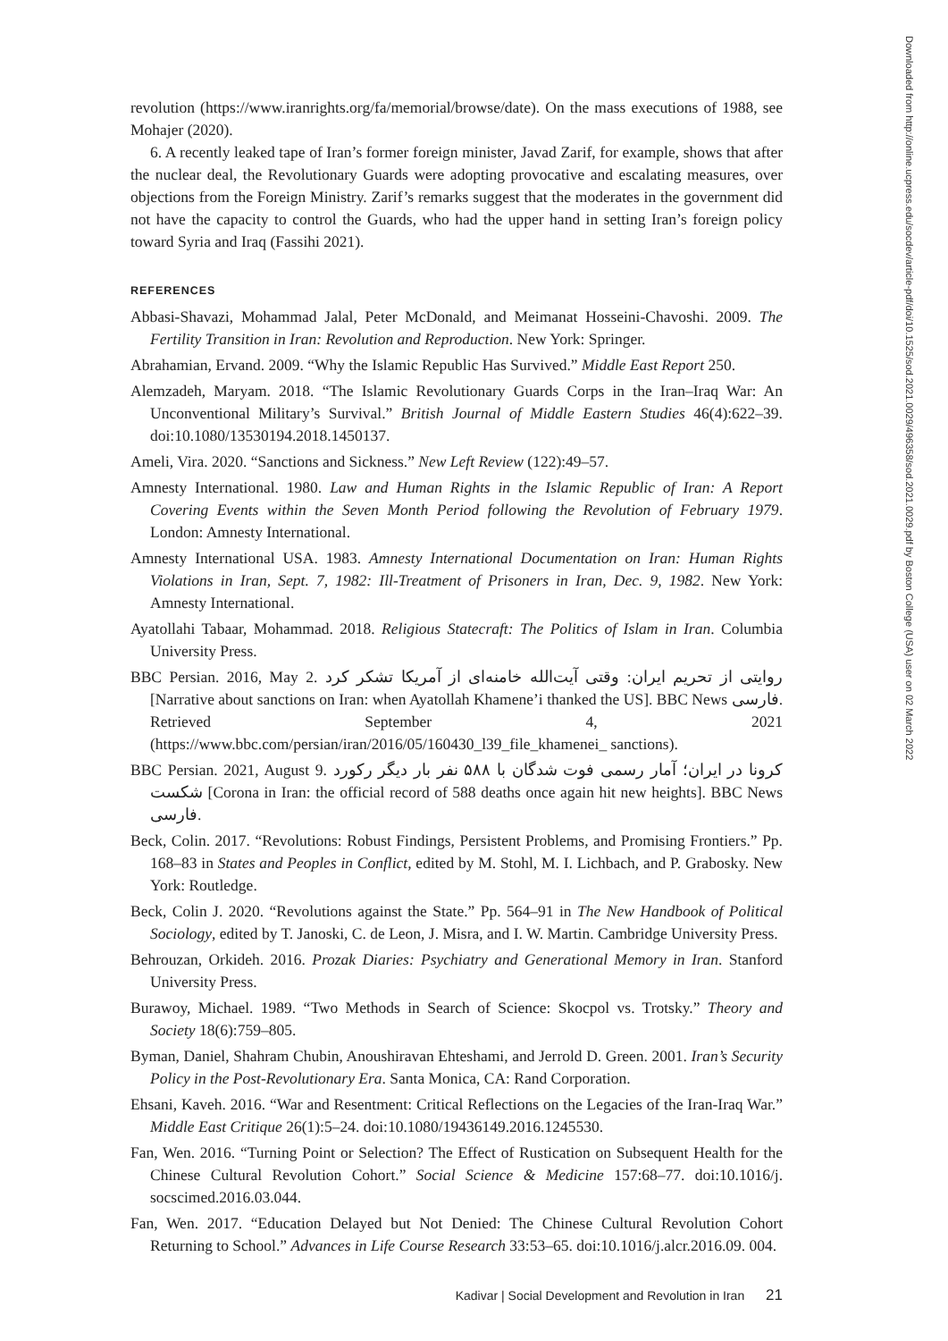Downloaded from http://online.ucpress.edu/socdev/article-pdf/doi/10.1525/sod.2021.0029/496358/sod.2021.0029.pdf by Boston College (USA) user on 02 March 2022
revolution (https://www.iranrights.org/fa/memorial/browse/date). On the mass executions of 1988, see Mohajer (2020).
6. A recently leaked tape of Iran’s former foreign minister, Javad Zarif, for example, shows that after the nuclear deal, the Revolutionary Guards were adopting provocative and escalating measures, over objections from the Foreign Ministry. Zarif’s remarks suggest that the moderates in the government did not have the capacity to control the Guards, who had the upper hand in setting Iran’s foreign policy toward Syria and Iraq (Fassihi 2021).
REFERENCES
Abbasi-Shavazi, Mohammad Jalal, Peter McDonald, and Meimanat Hosseini-Chavoshi. 2009. The Fertility Transition in Iran: Revolution and Reproduction. New York: Springer.
Abrahamian, Ervand. 2009. “Why the Islamic Republic Has Survived.” Middle East Report 250.
Alemzadeh, Maryam. 2018. “The Islamic Revolutionary Guards Corps in the Iran–Iraq War: An Unconventional Military’s Survival.” British Journal of Middle Eastern Studies 46(4):622–39. doi:10.1080/13530194.2018.1450137.
Ameli, Vira. 2020. “Sanctions and Sickness.” New Left Review (122):49–57.
Amnesty International. 1980. Law and Human Rights in the Islamic Republic of Iran: A Report Covering Events within the Seven Month Period following the Revolution of February 1979. London: Amnesty International.
Amnesty International USA. 1983. Amnesty International Documentation on Iran: Human Rights Violations in Iran, Sept. 7, 1982: Ill-Treatment of Prisoners in Iran, Dec. 9, 1982. New York: Amnesty International.
Ayatollahi Tabaar, Mohammad. 2018. Religious Statecraft: The Politics of Islam in Iran. Columbia University Press.
BBC Persian. 2016, May 2. روایتی از تحریم ایران: وقتی آیت‌الله خامنه‌ای از آمریکا تشکر کرد [Narrative about sanctions on Iran: when Ayatollah Khamene’i thanked the US]. BBC News فارسی. Retrieved September 4, 2021 (https://www.bbc.com/persian/iran/2016/05/160430_l39_file_khamenei_ sanctions).
BBC Persian. 2021, August 9. کرونا در ایران؛ آمار رسمی فوت شدگان با ۵۸۸ نفر بار دیگر رکورد شکست [Corona in Iran: the official record of 588 deaths once again hit new heights]. BBC News فارسی.
Beck, Colin. 2017. “Revolutions: Robust Findings, Persistent Problems, and Promising Frontiers.” Pp. 168–83 in States and Peoples in Conflict, edited by M. Stohl, M. I. Lichbach, and P. Grabosky. New York: Routledge.
Beck, Colin J. 2020. “Revolutions against the State.” Pp. 564–91 in The New Handbook of Political Sociology, edited by T. Janoski, C. de Leon, J. Misra, and I. W. Martin. Cambridge University Press.
Behrouzan, Orkideh. 2016. Prozak Diaries: Psychiatry and Generational Memory in Iran. Stanford University Press.
Burawoy, Michael. 1989. “Two Methods in Search of Science: Skocpol vs. Trotsky.” Theory and Society 18(6):759–805.
Byman, Daniel, Shahram Chubin, Anoushiravan Ehteshami, and Jerrold D. Green. 2001. Iran’s Security Policy in the Post-Revolutionary Era. Santa Monica, CA: Rand Corporation.
Ehsani, Kaveh. 2016. “War and Resentment: Critical Reflections on the Legacies of the Iran-Iraq War.” Middle East Critique 26(1):5–24. doi:10.1080/19436149.2016.1245530.
Fan, Wen. 2016. “Turning Point or Selection? The Effect of Rustication on Subsequent Health for the Chinese Cultural Revolution Cohort.” Social Science & Medicine 157:68–77. doi:10.1016/j. socscimed.2016.03.044.
Fan, Wen. 2017. “Education Delayed but Not Denied: The Chinese Cultural Revolution Cohort Returning to School.” Advances in Life Course Research 33:53–65. doi:10.1016/j.alcr.2016.09. 004.
Kadivar | Social Development and Revolution in Iran 21